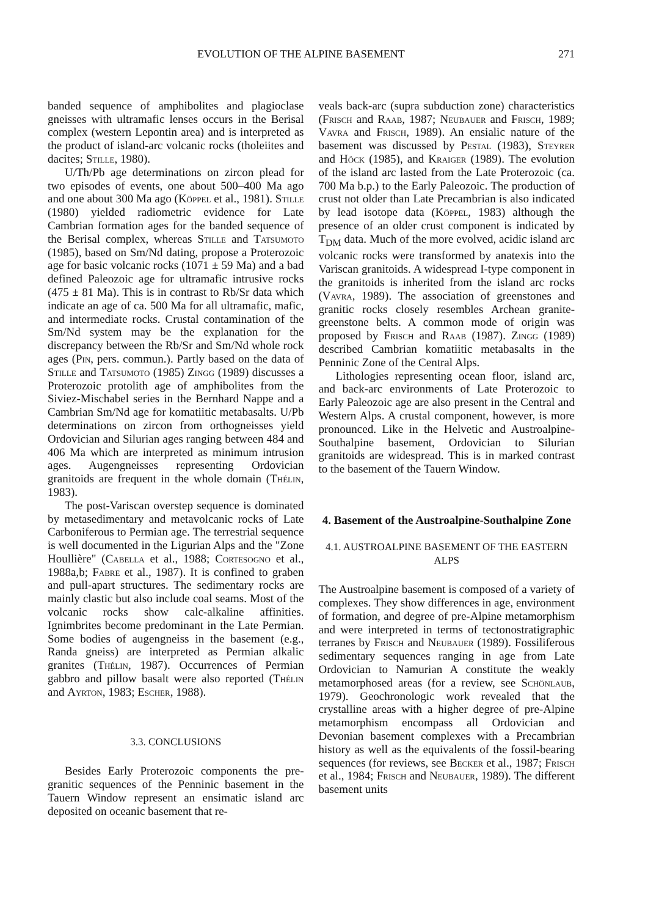EVOLUTION OF THE ALPINE BASEMENT 271
banded sequence of amphibolites and plagioclase gneisses with ultramafic lenses occurs in the Berisal complex (western Lepontin area) and is interpreted as the product of island-arc volcanic rocks (tholeiites and dacites; Stille, 1980).
U/Th/Pb age determinations on zircon plead for two episodes of events, one about 500–400 Ma ago and one about 300 Ma ago (Köppel et al., 1981). Stille (1980) yielded radiometric evidence for Late Cambrian formation ages for the banded sequence of the Berisal complex, whereas Stille and Tatsumoto (1985), based on Sm/Nd dating, propose a Proterozoic age for basic volcanic rocks (1071 ± 59 Ma) and a bad defined Paleozoic age for ultramafic intrusive rocks (475 ± 81 Ma). This is in contrast to Rb/Sr data which indicate an age of ca. 500 Ma for all ultramafic, mafic, and intermediate rocks. Crustal contamination of the Sm/Nd system may be the explanation for the discrepancy between the Rb/Sr and Sm/Nd whole rock ages (Pin, pers. commun.). Partly based on the data of Stille and Tatsumoto (1985) Zingg (1989) discusses a Proterozoic protolith age of amphibolites from the Siviez-Mischabel series in the Bernhard Nappe and a Cambrian Sm/Nd age for komatiitic metabasalts. U/Pb determinations on zircon from orthogneisses yield Ordovician and Silurian ages ranging between 484 and 406 Ma which are interpreted as minimum intrusion ages. Augengneisses representing Ordovician granitoids are frequent in the whole domain (Thélin, 1983).
The post-Variscan overstep sequence is dominated by metasedimentary and metavolcanic rocks of Late Carboniferous to Permian age. The terrestrial sequence is well documented in the Ligurian Alps and the "Zone Houllière" (Cabella et al., 1988; Cortesogno et al., 1988a,b; Fabre et al., 1987). It is confined to graben and pull-apart structures. The sedimentary rocks are mainly clastic but also include coal seams. Most of the volcanic rocks show calc-alkaline affinities. Ignimbrites become predominant in the Late Permian. Some bodies of augengneiss in the basement (e.g., Randa gneiss) are interpreted as Permian alkalic granites (Thélin, 1987). Occurrences of Permian gabbro and pillow basalt were also reported (Thélin and Ayrton, 1983; Escher, 1988).
3.3. CONCLUSIONS
Besides Early Proterozoic components the pre-granitic sequences of the Penninic basement in the Tauern Window represent an ensimatic island arc deposited on oceanic basement that re-
veals back-arc (supra subduction zone) characteristics (Frisch and Raab, 1987; Neubauer and Frisch, 1989; Vavra and Frisch, 1989). An ensialic nature of the basement was discussed by Pestal (1983), Steyrer and Höck (1985), and Kraiger (1989). The evolution of the island arc lasted from the Late Proterozoic (ca. 700 Ma b.p.) to the Early Paleozoic. The production of crust not older than Late Precambrian is also indicated by lead isotope data (Köppel, 1983) although the presence of an older crust component is indicated by T<sub>DM</sub> data. Much of the more evolved, acidic island arc volcanic rocks were transformed by anatexis into the Variscan granitoids. A widespread I-type component in the granitoids is inherited from the island arc rocks (Vavra, 1989). The association of greenstones and granitic rocks closely resembles Archean granite-greenstone belts. A common mode of origin was proposed by Frisch and Raab (1987). Zingg (1989) described Cambrian komatiitic metabasalts in the Penninic Zone of the Central Alps.
Lithologies representing ocean floor, island arc, and back-arc environments of Late Proterozoic to Early Paleozoic age are also present in the Central and Western Alps. A crustal component, however, is more pronounced. Like in the Helvetic and Austroalpine-Southalpine basement, Ordovician to Silurian granitoids are widespread. This is in marked contrast to the basement of the Tauern Window.
4. Basement of the Austroalpine-Southalpine Zone
4.1. AUSTROALPINE BASEMENT OF THE EASTERN ALPS
The Austroalpine basement is composed of a variety of complexes. They show differences in age, environment of formation, and degree of pre-Alpine metamorphism and were interpreted in terms of tectonostratigraphic terranes by Frisch and Neubauer (1989). Fossiliferous sedimentary sequences ranging in age from Late Ordovician to Namurian A constitute the weakly metamorphosed areas (for a review, see Schönlaub, 1979). Geochronologic work revealed that the crystalline areas with a higher degree of pre-Alpine metamorphism encompass all Ordovician and Devonian basement complexes with a Precambrian history as well as the equivalents of the fossil-bearing sequences (for reviews, see Becker et al., 1987; Frisch et al., 1984; Frisch and Neubauer, 1989). The different basement units